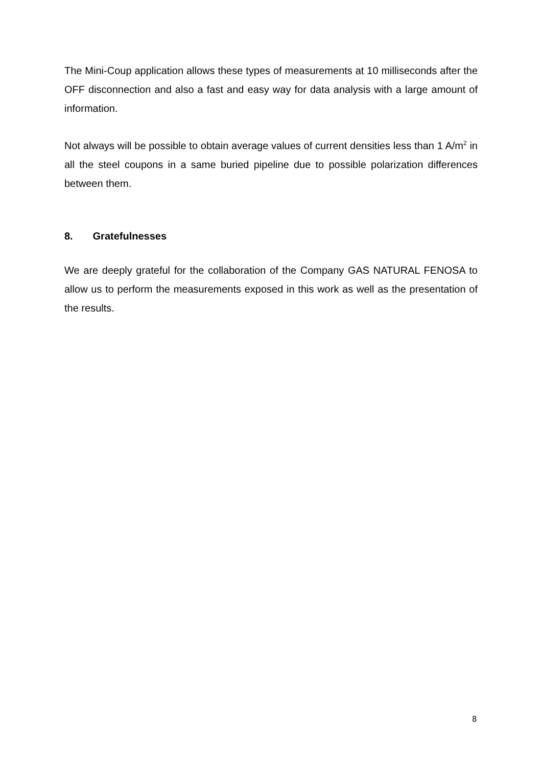The Mini-Coup application allows these types of measurements at 10 milliseconds after the OFF disconnection and also a fast and easy way for data analysis with a large amount of information.
Not always will be possible to obtain average values of current densities less than 1 A/m<sup>2</sup> in all the steel coupons in a same buried pipeline due to possible polarization differences between them.
8. Gratefulnesses
We are deeply grateful for the collaboration of the Company GAS NATURAL FENOSA to allow us to perform the measurements exposed in this work as well as the presentation of the results.
8